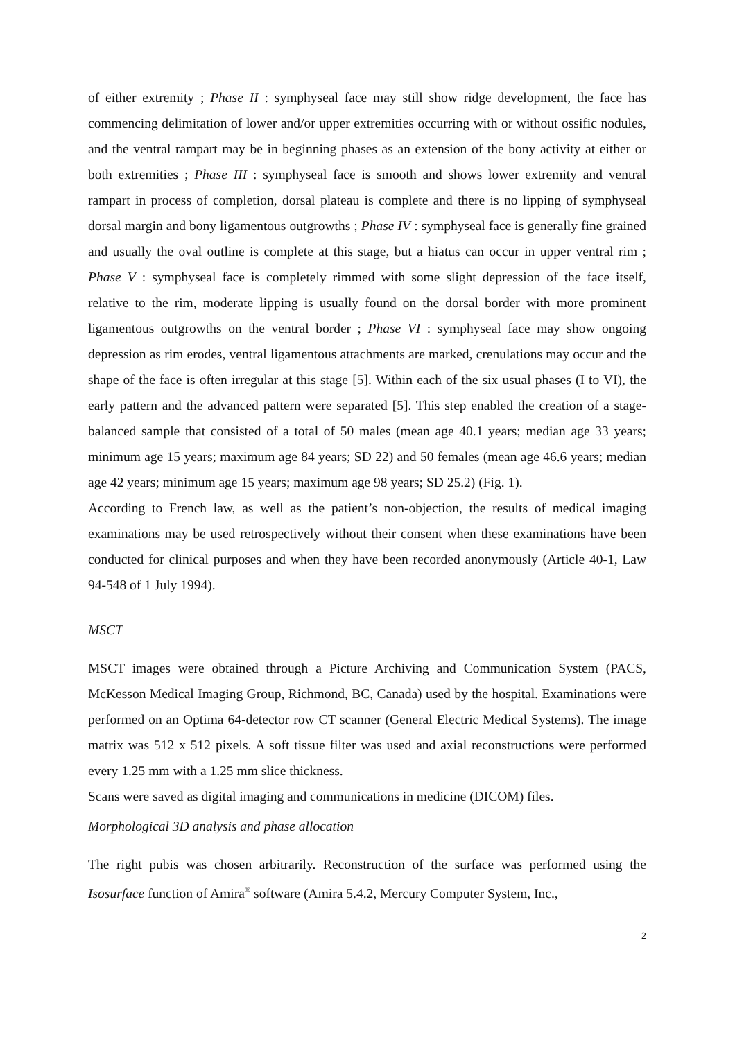of either extremity ; Phase II : symphyseal face may still show ridge development, the face has commencing delimitation of lower and/or upper extremities occurring with or without ossific nodules, and the ventral rampart may be in beginning phases as an extension of the bony activity at either or both extremities ; Phase III : symphyseal face is smooth and shows lower extremity and ventral rampart in process of completion, dorsal plateau is complete and there is no lipping of symphyseal dorsal margin and bony ligamentous outgrowths ; Phase IV : symphyseal face is generally fine grained and usually the oval outline is complete at this stage, but a hiatus can occur in upper ventral rim ; Phase V : symphyseal face is completely rimmed with some slight depression of the face itself, relative to the rim, moderate lipping is usually found on the dorsal border with more prominent ligamentous outgrowths on the ventral border ; Phase VI : symphyseal face may show ongoing depression as rim erodes, ventral ligamentous attachments are marked, crenulations may occur and the shape of the face is often irregular at this stage [5]. Within each of the six usual phases (I to VI), the early pattern and the advanced pattern were separated [5]. This step enabled the creation of a stage-balanced sample that consisted of a total of 50 males (mean age 40.1 years; median age 33 years; minimum age 15 years; maximum age 84 years; SD 22) and 50 females (mean age 46.6 years; median age 42 years; minimum age 15 years; maximum age 98 years; SD 25.2) (Fig. 1).
According to French law, as well as the patient’s non-objection, the results of medical imaging examinations may be used retrospectively without their consent when these examinations have been conducted for clinical purposes and when they have been recorded anonymously (Article 40-1, Law 94-548 of 1 July 1994).
MSCT
MSCT images were obtained through a Picture Archiving and Communication System (PACS, McKesson Medical Imaging Group, Richmond, BC, Canada) used by the hospital. Examinations were performed on an Optima 64-detector row CT scanner (General Electric Medical Systems). The image matrix was 512 x 512 pixels. A soft tissue filter was used and axial reconstructions were performed every 1.25 mm with a 1.25 mm slice thickness.
Scans were saved as digital imaging and communications in medicine (DICOM) files.
Morphological 3D analysis and phase allocation
The right pubis was chosen arbitrarily. Reconstruction of the surface was performed using the Isosurface function of Amira<sup>®</sup> software (Amira 5.4.2, Mercury Computer System, Inc.,
2